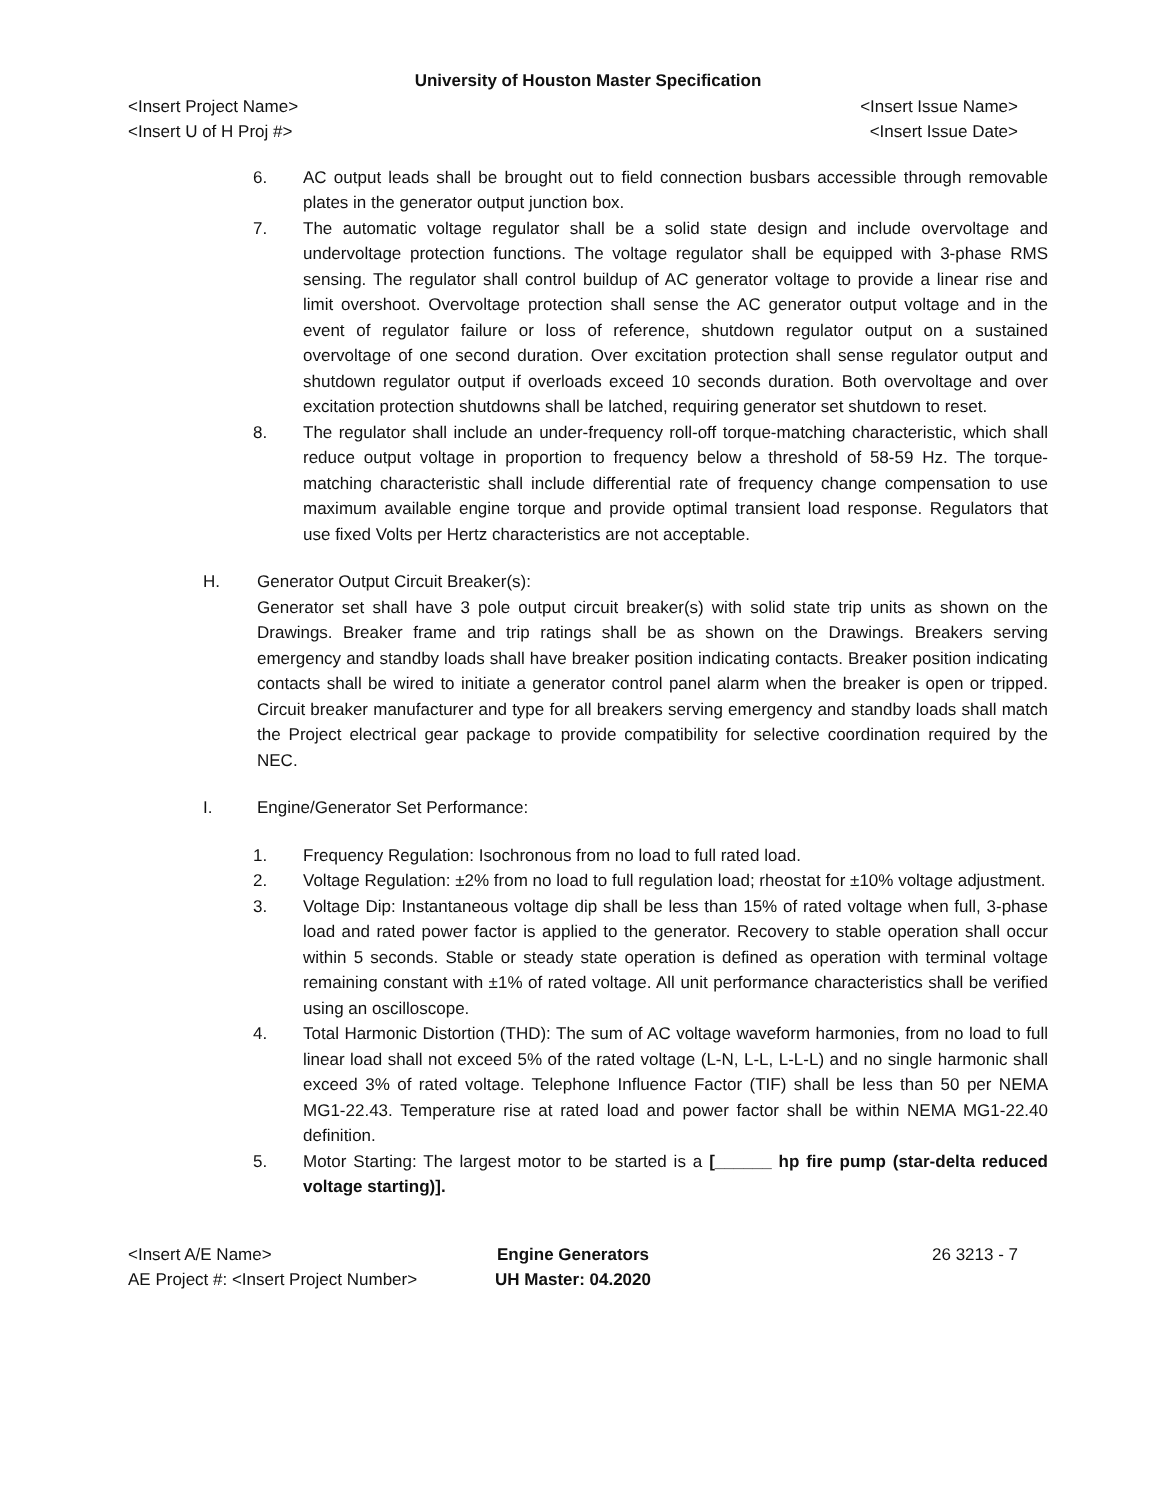University of Houston Master Specification
<Insert Project Name> <Insert Issue Name>
<Insert U of H Proj #> <Insert Issue Date>
6. AC output leads shall be brought out to field connection busbars accessible through removable plates in the generator output junction box.
7. The automatic voltage regulator shall be a solid state design and include overvoltage and undervoltage protection functions. The voltage regulator shall be equipped with 3-phase RMS sensing. The regulator shall control buildup of AC generator voltage to provide a linear rise and limit overshoot. Overvoltage protection shall sense the AC generator output voltage and in the event of regulator failure or loss of reference, shutdown regulator output on a sustained overvoltage of one second duration. Over excitation protection shall sense regulator output and shutdown regulator output if overloads exceed 10 seconds duration. Both overvoltage and over excitation protection shutdowns shall be latched, requiring generator set shutdown to reset.
8. The regulator shall include an under-frequency roll-off torque-matching characteristic, which shall reduce output voltage in proportion to frequency below a threshold of 58-59 Hz. The torque-matching characteristic shall include differential rate of frequency change compensation to use maximum available engine torque and provide optimal transient load response. Regulators that use fixed Volts per Hertz characteristics are not acceptable.
H. Generator Output Circuit Breaker(s):
Generator set shall have 3 pole output circuit breaker(s) with solid state trip units as shown on the Drawings. Breaker frame and trip ratings shall be as shown on the Drawings. Breakers serving emergency and standby loads shall have breaker position indicating contacts. Breaker position indicating contacts shall be wired to initiate a generator control panel alarm when the breaker is open or tripped. Circuit breaker manufacturer and type for all breakers serving emergency and standby loads shall match the Project electrical gear package to provide compatibility for selective coordination required by the NEC.
I. Engine/Generator Set Performance:
1. Frequency Regulation: Isochronous from no load to full rated load.
2. Voltage Regulation: ±2% from no load to full regulation load; rheostat for ±10% voltage adjustment.
3. Voltage Dip: Instantaneous voltage dip shall be less than 15% of rated voltage when full, 3-phase load and rated power factor is applied to the generator. Recovery to stable operation shall occur within 5 seconds. Stable or steady state operation is defined as operation with terminal voltage remaining constant with ±1% of rated voltage. All unit performance characteristics shall be verified using an oscilloscope.
4. Total Harmonic Distortion (THD): The sum of AC voltage waveform harmonies, from no load to full linear load shall not exceed 5% of the rated voltage (L-N, L-L, L-L-L) and no single harmonic shall exceed 3% of rated voltage. Telephone Influence Factor (TIF) shall be less than 50 per NEMA MG1-22.43. Temperature rise at rated load and power factor shall be within NEMA MG1-22.40 definition.
5. Motor Starting: The largest motor to be started is a [______ hp fire pump (star-delta reduced voltage starting)].
<Insert A/E Name>
AE Project #: <Insert Project Number>
Engine Generators
UH Master: 04.2020
26 3213 - 7